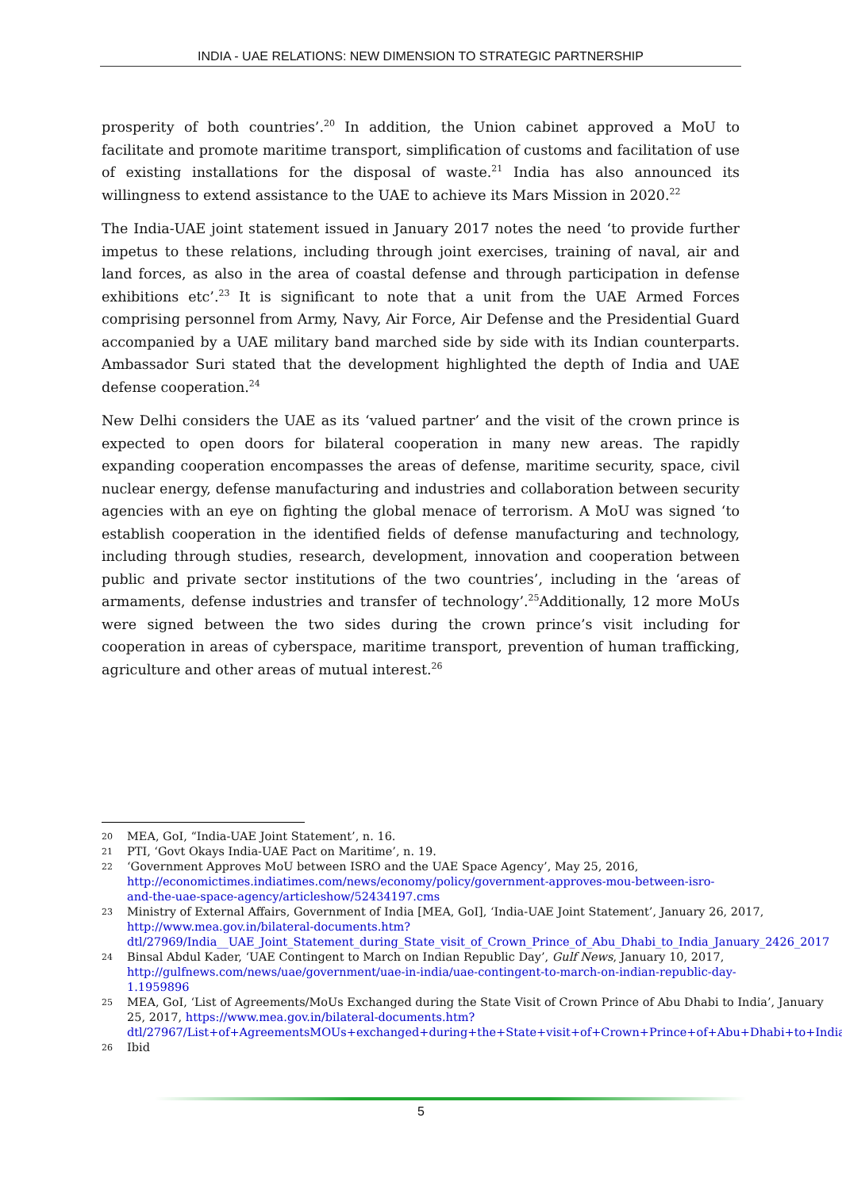INDIA - UAE RELATIONS: NEW DIMENSION TO STRATEGIC PARTNERSHIP
prosperity of both countries’.<sup>20</sup> In addition, the Union cabinet approved a MoU to facilitate and promote maritime transport, simplification of customs and facilitation of use of existing installations for the disposal of waste.<sup>21</sup> India has also announced its willingness to extend assistance to the UAE to achieve its Mars Mission in 2020.<sup>22</sup>
The India-UAE joint statement issued in January 2017 notes the need ‘to provide further impetus to these relations, including through joint exercises, training of naval, air and land forces, as also in the area of coastal defense and through participation in defense exhibitions etc’.<sup>23</sup> It is significant to note that a unit from the UAE Armed Forces comprising personnel from Army, Navy, Air Force, Air Defense and the Presidential Guard accompanied by a UAE military band marched side by side with its Indian counterparts. Ambassador Suri stated that the development highlighted the depth of India and UAE defense cooperation.<sup>24</sup>
New Delhi considers the UAE as its ‘valued partner’ and the visit of the crown prince is expected to open doors for bilateral cooperation in many new areas. The rapidly expanding cooperation encompasses the areas of defense, maritime security, space, civil nuclear energy, defense manufacturing and industries and collaboration between security agencies with an eye on fighting the global menace of terrorism. A MoU was signed ‘to establish cooperation in the identified fields of defense manufacturing and technology, including through studies, research, development, innovation and cooperation between public and private sector institutions of the two countries’, including in the ‘areas of armaments, defense industries and transfer of technology’.<sup>25</sup>Additionally, 12 more MoUs were signed between the two sides during the crown prince’s visit including for cooperation in areas of cyberspace, maritime transport, prevention of human trafficking, agriculture and other areas of mutual interest.<sup>26</sup>
20 MEA, GoI, “India-UAE Joint Statement’, n. 16.
21 PTI, ‘Govt Okays India-UAE Pact on Maritime’, n. 19.
22 ‘Government Approves MoU between ISRO and the UAE Space Agency’, May 25, 2016, http://economictimes.indiatimes.com/news/economy/policy/government-approves-mou-between-isro-and-the-uae-space-agency/articleshow/52434197.cms
23 Ministry of External Affairs, Government of India [MEA, GoI], ‘India-UAE Joint Statement’, January 26, 2017, http://www.mea.gov.in/bilateral-documents.htm?dtl/27969/India__UAE_Joint_Statement_during_State_visit_of_Crown_Prince_of_Abu_Dhabi_to_India_January_2426_2017
24 Binsal Abdul Kader, ‘UAE Contingent to March on Indian Republic Day’, Gulf News, January 10, 2017, http://gulfnews.com/news/uae/government/uae-in-india/uae-contingent-to-march-on-indian-republic-day-1.1959896
25 MEA, GoI, ‘List of Agreements/MoUs Exchanged during the State Visit of Crown Prince of Abu Dhabi to India’, January 25, 2017, https://www.mea.gov.in/bilateral-documents.htm?dtl/27967/List+of+AgreementsMOUs+exchanged+during+the+State+visit+of+Crown+Prince+of+Abu+Dhabi+to+India
26 Ibid
5